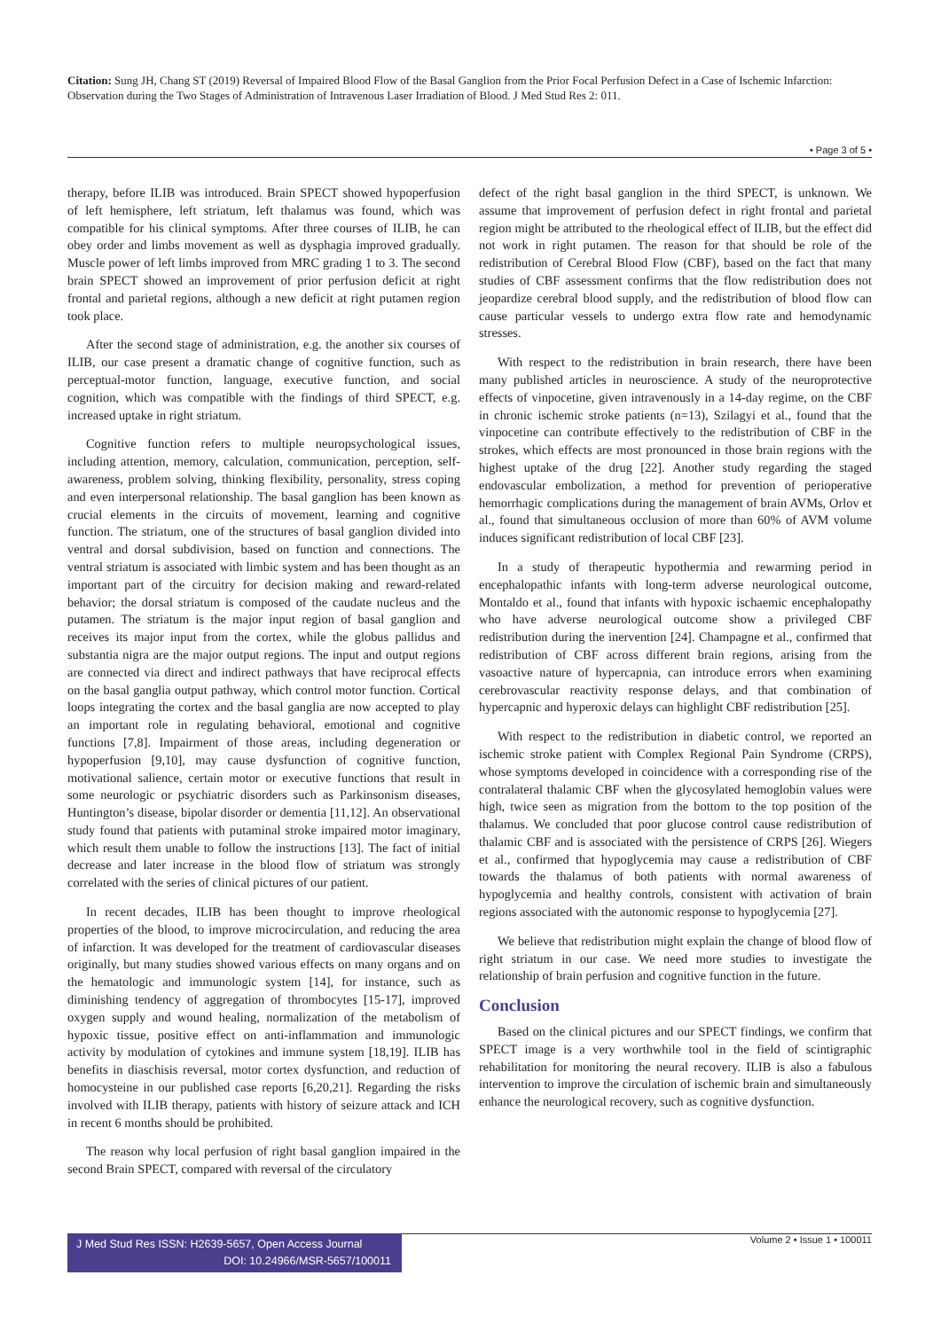Citation: Sung JH, Chang ST (2019) Reversal of Impaired Blood Flow of the Basal Ganglion from the Prior Focal Perfusion Defect in a Case of Ischemic Infarction: Observation during the Two Stages of Administration of Intravenous Laser Irradiation of Blood. J Med Stud Res 2: 011.
• Page 3 of 5 •
therapy, before ILIB was introduced. Brain SPECT showed hypoperfusion of left hemisphere, left striatum, left thalamus was found, which was compatible for his clinical symptoms. After three courses of ILIB, he can obey order and limbs movement as well as dysphagia improved gradually. Muscle power of left limbs improved from MRC grading 1 to 3. The second brain SPECT showed an improvement of prior perfusion deficit at right frontal and parietal regions, although a new deficit at right putamen region took place.
After the second stage of administration, e.g. the another six courses of ILIB, our case present a dramatic change of cognitive function, such as perceptual-motor function, language, executive function, and social cognition, which was compatible with the findings of third SPECT, e.g. increased uptake in right striatum.
Cognitive function refers to multiple neuropsychological issues, including attention, memory, calculation, communication, perception, self-awareness, problem solving, thinking flexibility, personality, stress coping and even interpersonal relationship. The basal ganglion has been known as crucial elements in the circuits of movement, learning and cognitive function. The striatum, one of the structures of basal ganglion divided into ventral and dorsal subdivision, based on function and connections. The ventral striatum is associated with limbic system and has been thought as an important part of the circuitry for decision making and reward-related behavior; the dorsal striatum is composed of the caudate nucleus and the putamen. The striatum is the major input region of basal ganglion and receives its major input from the cortex, while the globus pallidus and substantia nigra are the major output regions. The input and output regions are connected via direct and indirect pathways that have reciprocal effects on the basal ganglia output pathway, which control motor function. Cortical loops integrating the cortex and the basal ganglia are now accepted to play an important role in regulating behavioral, emotional and cognitive functions [7,8]. Impairment of those areas, including degeneration or hypoperfusion [9,10], may cause dysfunction of cognitive function, motivational salience, certain motor or executive functions that result in some neurologic or psychiatric disorders such as Parkinsonism diseases, Huntington’s disease, bipolar disorder or dementia [11,12]. An observational study found that patients with putaminal stroke impaired motor imaginary, which result them unable to follow the instructions [13]. The fact of initial decrease and later increase in the blood flow of striatum was strongly correlated with the series of clinical pictures of our patient.
In recent decades, ILIB has been thought to improve rheological properties of the blood, to improve microcirculation, and reducing the area of infarction. It was developed for the treatment of cardiovascular diseases originally, but many studies showed various effects on many organs and on the hematologic and immunologic system [14], for instance, such as diminishing tendency of aggregation of thrombocytes [15-17], improved oxygen supply and wound healing, normalization of the metabolism of hypoxic tissue, positive effect on anti-inflammation and immunologic activity by modulation of cytokines and immune system [18,19]. ILIB has benefits in diaschisis reversal, motor cortex dysfunction, and reduction of homocysteine in our published case reports [6,20,21]. Regarding the risks involved with ILIB therapy, patients with history of seizure attack and ICH in recent 6 months should be prohibited.
The reason why local perfusion of right basal ganglion impaired in the second Brain SPECT, compared with reversal of the circulatory
defect of the right basal ganglion in the third SPECT, is unknown. We assume that improvement of perfusion defect in right frontal and parietal region might be attributed to the rheological effect of ILIB, but the effect did not work in right putamen. The reason for that should be role of the redistribution of Cerebral Blood Flow (CBF), based on the fact that many studies of CBF assessment confirms that the flow redistribution does not jeopardize cerebral blood supply, and the redistribution of blood flow can cause particular vessels to undergo extra flow rate and hemodynamic stresses.
With respect to the redistribution in brain research, there have been many published articles in neuroscience. A study of the neuroprotective effects of vinpocetine, given intravenously in a 14-day regime, on the CBF in chronic ischemic stroke patients (n=13), Szilagyi et al., found that the vinpocetine can contribute effectively to the redistribution of CBF in the strokes, which effects are most pronounced in those brain regions with the highest uptake of the drug [22]. Another study regarding the staged endovascular embolization, a method for prevention of perioperative hemorrhagic complications during the management of brain AVMs, Orlov et al., found that simultaneous occlusion of more than 60% of AVM volume induces significant redistribution of local CBF [23].
In a study of therapeutic hypothermia and rewarming period in encephalopathic infants with long-term adverse neurological outcome, Montaldo et al., found that infants with hypoxic ischaemic encephalopathy who have adverse neurological outcome show a privileged CBF redistribution during the inervention [24]. Champagne et al., confirmed that redistribution of CBF across different brain regions, arising from the vasoactive nature of hypercapnia, can introduce errors when examining cerebrovascular reactivity response delays, and that combination of hypercapnic and hyperoxic delays can highlight CBF redistribution [25].
With respect to the redistribution in diabetic control, we reported an ischemic stroke patient with Complex Regional Pain Syndrome (CRPS), whose symptoms developed in coincidence with a corresponding rise of the contralateral thalamic CBF when the glycosylated hemoglobin values were high, twice seen as migration from the bottom to the top position of the thalamus. We concluded that poor glucose control cause redistribution of thalamic CBF and is associated with the persistence of CRPS [26]. Wiegers et al., confirmed that hypoglycemia may cause a redistribution of CBF towards the thalamus of both patients with normal awareness of hypoglycemia and healthy controls, consistent with activation of brain regions associated with the autonomic response to hypoglycemia [27].
We believe that redistribution might explain the change of blood flow of right striatum in our case. We need more studies to investigate the relationship of brain perfusion and cognitive function in the future.
Conclusion
Based on the clinical pictures and our SPECT findings, we confirm that SPECT image is a very worthwhile tool in the field of scintigraphic rehabilitation for monitoring the neural recovery. ILIB is also a fabulous intervention to improve the circulation of ischemic brain and simultaneously enhance the neurological recovery, such as cognitive dysfunction.
J Med Stud Res ISSN: H2639-5657, Open Access Journal
DOI: 10.24966/MSR-5657/100011
Volume 2 • Issue 1 • 100011